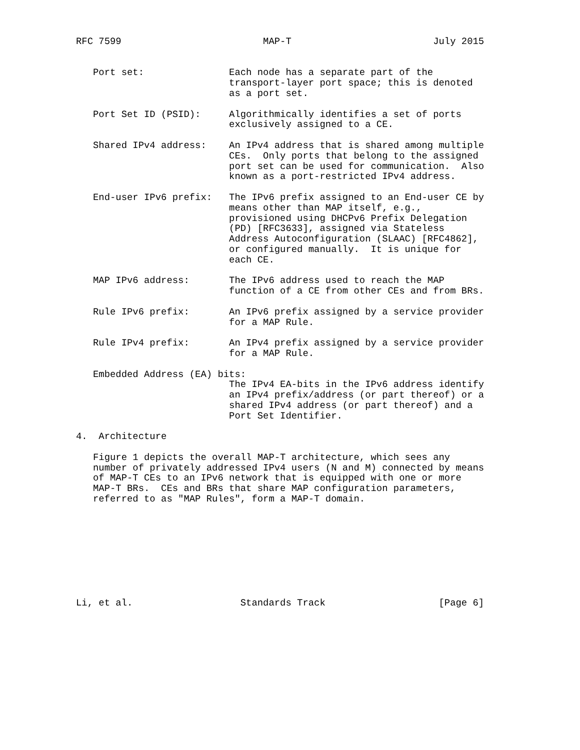RFC 7599                         MAP-T                         July 2015


   Port set:               Each node has a separate part of the
                           transport-layer port space; this is denoted
                           as a port set.

   Port Set ID (PSID):     Algorithmically identifies a set of ports
                           exclusively assigned to a CE.

   Shared IPv4 address:    An IPv4 address that is shared among multiple
                           CEs.  Only ports that belong to the assigned
                           port set can be used for communication.  Also
                           known as a port-restricted IPv4 address.

   End-user IPv6 prefix:   The IPv6 prefix assigned to an End-user CE by
                           means other than MAP itself, e.g.,
                           provisioned using DHCPv6 Prefix Delegation
                           (PD) [RFC3633], assigned via Stateless
                           Address Autoconfiguration (SLAAC) [RFC4862],
                           or configured manually.  It is unique for
                           each CE.

   MAP IPv6 address:       The IPv6 address used to reach the MAP
                           function of a CE from other CEs and from BRs.

   Rule IPv6 prefix:       An IPv6 prefix assigned by a service provider
                           for a MAP Rule.

   Rule IPv4 prefix:       An IPv4 prefix assigned by a service provider
                           for a MAP Rule.

   Embedded Address (EA) bits:
                           The IPv4 EA-bits in the IPv6 address identify
                           an IPv4 prefix/address (or part thereof) or a
                           shared IPv4 address (or part thereof) and a
                           Port Set Identifier.

4.  Architecture

   Figure 1 depicts the overall MAP-T architecture, which sees any
   number of privately addressed IPv4 users (N and M) connected by means
   of MAP-T CEs to an IPv6 network that is equipped with one or more
   MAP-T BRs.  CEs and BRs that share MAP configuration parameters,
   referred to as "MAP Rules", form a MAP-T domain.









Li, et al.                   Standards Track                    [Page 6]